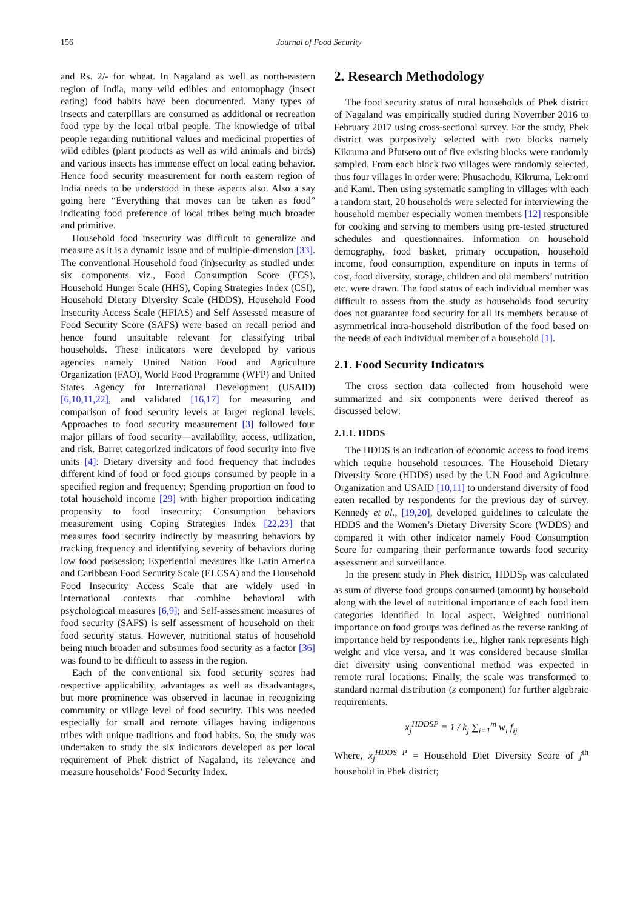156 Journal of Food Security
and Rs. 2/- for wheat. In Nagaland as well as north-eastern region of India, many wild edibles and entomophagy (insect eating) food habits have been documented. Many types of insects and caterpillars are consumed as additional or recreation food type by the local tribal people. The knowledge of tribal people regarding nutritional values and medicinal properties of wild edibles (plant products as well as wild animals and birds) and various insects has immense effect on local eating behavior. Hence food security measurement for north eastern region of India needs to be understood in these aspects also. Also a say going here “Everything that moves can be taken as food” indicating food preference of local tribes being much broader and primitive.
Household food insecurity was difficult to generalize and measure as it is a dynamic issue and of multiple-dimension [33]. The conventional Household food (in)security as studied under six components viz., Food Consumption Score (FCS), Household Hunger Scale (HHS), Coping Strategies Index (CSI), Household Dietary Diversity Scale (HDDS), Household Food Insecurity Access Scale (HFIAS) and Self Assessed measure of Food Security Score (SAFS) were based on recall period and hence found unsuitable relevant for classifying tribal households. These indicators were developed by various agencies namely United Nation Food and Agriculture Organization (FAO), World Food Programme (WFP) and United States Agency for International Development (USAID) [6,10,11,22], and validated [16,17] for measuring and comparison of food security levels at larger regional levels. Approaches to food security measurement [3] followed four major pillars of food security—availability, access, utilization, and risk. Barret categorized indicators of food security into five units [4]: Dietary diversity and food frequency that includes different kind of food or food groups consumed by people in a specified region and frequency; Spending proportion on food to total household income [29] with higher proportion indicating propensity to food insecurity; Consumption behaviors measurement using Coping Strategies Index [22,23] that measures food security indirectly by measuring behaviors by tracking frequency and identifying severity of behaviors during low food possession; Experiential measures like Latin America and Caribbean Food Security Scale (ELCSA) and the Household Food Insecurity Access Scale that are widely used in international contexts that combine behavioral with psychological measures [6,9]; and Self-assessment measures of food security (SAFS) is self assessment of household on their food security status. However, nutritional status of household being much broader and subsumes food security as a factor [36] was found to be difficult to assess in the region.
Each of the conventional six food security scores had respective applicability, advantages as well as disadvantages, but more prominence was observed in lacunae in recognizing community or village level of food security. This was needed especially for small and remote villages having indigenous tribes with unique traditions and food habits. So, the study was undertaken to study the six indicators developed as per local requirement of Phek district of Nagaland, its relevance and measure households’ Food Security Index.
2. Research Methodology
The food security status of rural households of Phek district of Nagaland was empirically studied during November 2016 to February 2017 using cross-sectional survey. For the study, Phek district was purposively selected with two blocks namely Kikruma and Pfutsero out of five existing blocks were randomly sampled. From each block two villages were randomly selected, thus four villages in order were: Phusachodu, Kikruma, Lekromi and Kami. Then using systematic sampling in villages with each a random start, 20 households were selected for interviewing the household member especially women members [12] responsible for cooking and serving to members using pre-tested structured schedules and questionnaires. Information on household demography, food basket, primary occupation, household income, food consumption, expenditure on inputs in terms of cost, food diversity, storage, children and old members’ nutrition etc. were drawn. The food status of each individual member was difficult to assess from the study as households food security does not guarantee food security for all its members because of asymmetrical intra-household distribution of the food based on the needs of each individual member of a household [1].
2.1. Food Security Indicators
The cross section data collected from household were summarized and six components were derived thereof as discussed below:
2.1.1. HDDS
The HDDS is an indication of economic access to food items which require household resources. The Household Dietary Diversity Score (HDDS) used by the UN Food and Agriculture Organization and USAID [10,11] to understand diversity of food eaten recalled by respondents for the previous day of survey. Kennedy et al., [19,20], developed guidelines to calculate the HDDS and the Women’s Dietary Diversity Score (WDDS) and compared it with other indicator namely Food Consumption Score for comparing their performance towards food security assessment and surveillance.
In the present study in Phek district, HDDS<sub>P</sub> was calculated as sum of diverse food groups consumed (amount) by household along with the level of nutritional importance of each food item categories identified in local aspect. Weighted nutritional importance on food groups was defined as the reverse ranking of importance held by respondents i.e., higher rank represents high weight and vice versa, and it was considered because similar diet diversity using conventional method was expected in remote rural locations. Finally, the scale was transformed to standard normal distribution (z component) for further algebraic requirements.
x<sub>j</sub><sup>HDDSP</sup> = 1 / k<sub>j</sub> ∑<sub>i=1</sub><sup>m</sup> w<sub>i</sub> f<sub>ij</sub>
Where, x<sub>j</sub><sup>HDDS P</sup> = Household Diet Diversity Score of j<sup>th</sup> household in Phek district;